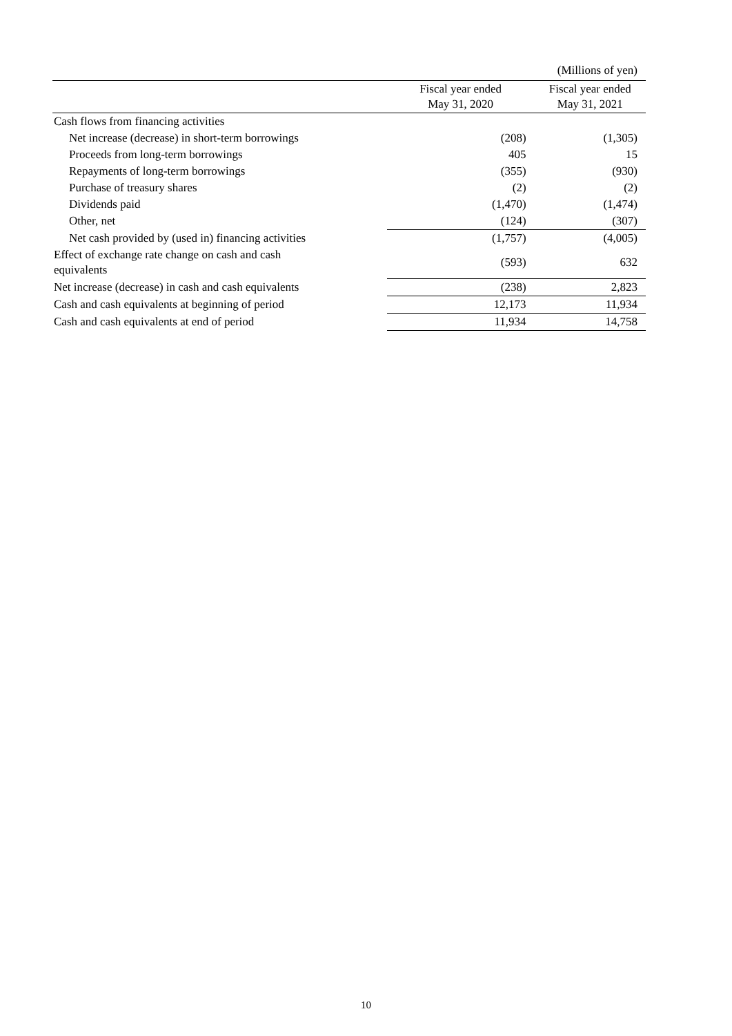(Millions of yen)
| | Fiscal year ended May 31, 2020 | Fiscal year ended May 31, 2021 |
| --- | --- | --- |
| Cash flows from financing activities | | |
| Net increase (decrease) in short-term borrowings | (208) | (1,305) |
| Proceeds from long-term borrowings | 405 | 15 |
| Repayments of long-term borrowings | (355) | (930) |
| Purchase of treasury shares | (2) | (2) |
| Dividends paid | (1,470) | (1,474) |
| Other, net | (124) | (307) |
| Net cash provided by (used in) financing activities | (1,757) | (4,005) |
| Effect of exchange rate change on cash and cash equivalents | (593) | 632 |
| Net increase (decrease) in cash and cash equivalents | (238) | 2,823 |
| Cash and cash equivalents at beginning of period | 12,173 | 11,934 |
| Cash and cash equivalents at end of period | 11,934 | 14,758 |
10